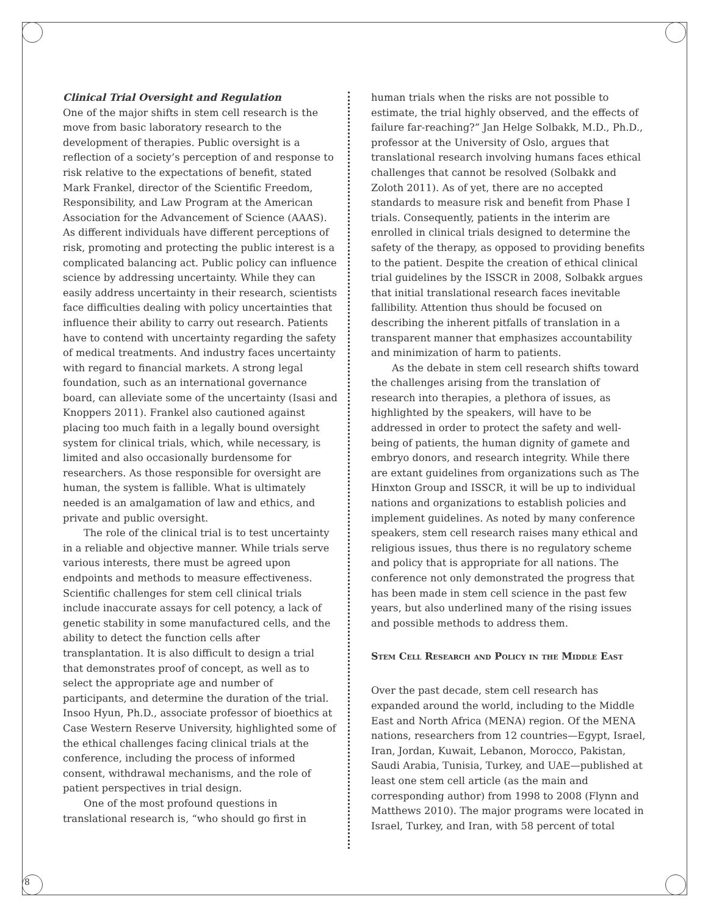8
Clinical Trial Oversight and Regulation
One of the major shifts in stem cell research is the move from basic laboratory research to the development of therapies. Public oversight is a reflection of a society’s perception of and response to risk relative to the expectations of benefit, stated Mark Frankel, director of the Scientific Freedom, Responsibility, and Law Program at the American Association for the Advancement of Science (AAAS). As different individuals have different perceptions of risk, promoting and protecting the public interest is a complicated balancing act. Public policy can influence science by addressing uncertainty. While they can easily address uncertainty in their research, scientists face difficulties dealing with policy uncertainties that influence their ability to carry out research. Patients have to contend with uncertainty regarding the safety of medical treatments. And industry faces uncertainty with regard to financial markets. A strong legal foundation, such as an international governance board, can alleviate some of the uncertainty (Isasi and Knoppers 2011). Frankel also cautioned against placing too much faith in a legally bound oversight system for clinical trials, which, while necessary, is limited and also occasionally burdensome for researchers. As those responsible for oversight are human, the system is fallible. What is ultimately needed is an amalgamation of law and ethics, and private and public oversight.
The role of the clinical trial is to test uncertainty in a reliable and objective manner. While trials serve various interests, there must be agreed upon endpoints and methods to measure effectiveness. Scientific challenges for stem cell clinical trials include inaccurate assays for cell potency, a lack of genetic stability in some manufactured cells, and the ability to detect the function cells after transplantation. It is also difficult to design a trial that demonstrates proof of concept, as well as to select the appropriate age and number of participants, and determine the duration of the trial. Insoo Hyun, Ph.D., associate professor of bioethics at Case Western Reserve University, highlighted some of the ethical challenges facing clinical trials at the conference, including the process of informed consent, withdrawal mechanisms, and the role of patient perspectives in trial design.
One of the most profound questions in translational research is, “who should go first in
human trials when the risks are not possible to estimate, the trial highly observed, and the effects of failure far-reaching?” Jan Helge Solbakk, M.D., Ph.D., professor at the University of Oslo, argues that translational research involving humans faces ethical challenges that cannot be resolved (Solbakk and Zoloth 2011). As of yet, there are no accepted standards to measure risk and benefit from Phase I trials. Consequently, patients in the interim are enrolled in clinical trials designed to determine the safety of the therapy, as opposed to providing benefits to the patient. Despite the creation of ethical clinical trial guidelines by the ISSCR in 2008, Solbakk argues that initial translational research faces inevitable fallibility. Attention thus should be focused on describing the inherent pitfalls of translation in a transparent manner that emphasizes accountability and minimization of harm to patients.
As the debate in stem cell research shifts toward the challenges arising from the translation of research into therapies, a plethora of issues, as highlighted by the speakers, will have to be addressed in order to protect the safety and well-being of patients, the human dignity of gamete and embryo donors, and research integrity. While there are extant guidelines from organizations such as The Hinxton Group and ISSCR, it will be up to individual nations and organizations to establish policies and implement guidelines. As noted by many conference speakers, stem cell research raises many ethical and religious issues, thus there is no regulatory scheme and policy that is appropriate for all nations. The conference not only demonstrated the progress that has been made in stem cell science in the past few years, but also underlined many of the rising issues and possible methods to address them.
Stem Cell Research and Policy in the Middle East
Over the past decade, stem cell research has expanded around the world, including to the Middle East and North Africa (MENA) region. Of the MENA nations, researchers from 12 countries—Egypt, Israel, Iran, Jordan, Kuwait, Lebanon, Morocco, Pakistan, Saudi Arabia, Tunisia, Turkey, and UAE—published at least one stem cell article (as the main and corresponding author) from 1998 to 2008 (Flynn and Matthews 2010). The major programs were located in Israel, Turkey, and Iran, with 58 percent of total